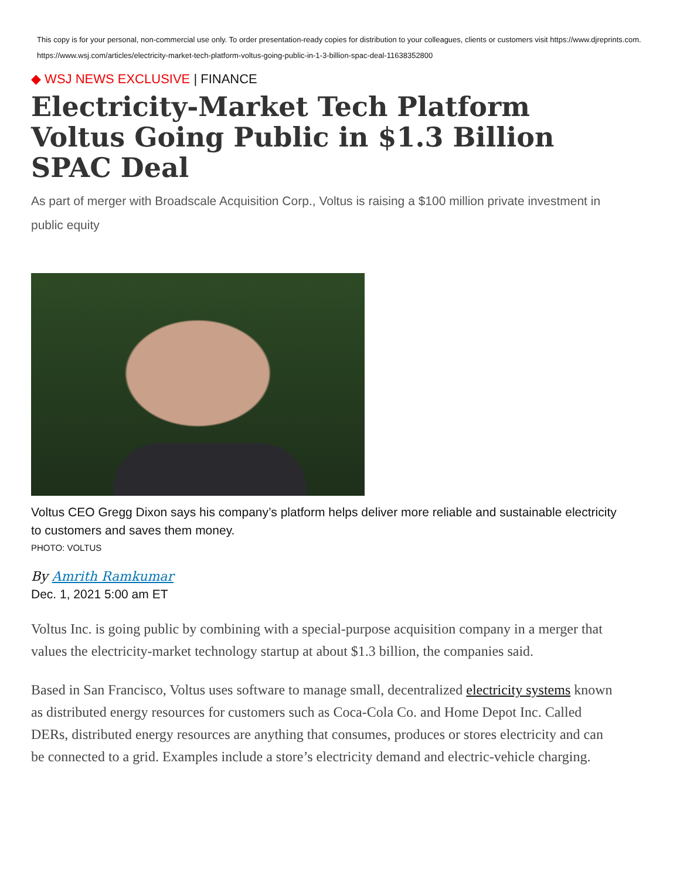This copy is for your personal, non-commercial use only. To order presentation-ready copies for distribution to your colleagues, clients or customers visit https://www.djreprints.com.
https://www.wsj.com/articles/electricity-market-tech-platform-voltus-going-public-in-1-3-billion-spac-deal-11638352800
◆ WSJ NEWS EXCLUSIVE | FINANCE
Electricity-Market Tech Platform Voltus Going Public in $1.3 Billion SPAC Deal
As part of merger with Broadscale Acquisition Corp., Voltus is raising a $100 million private investment in public equity
Voltus CEO Gregg Dixon says his company’s platform helps deliver more reliable and sustainable electricity to customers and saves them money.
PHOTO: VOLTUS
By Amrith Ramkumar
Dec. 1, 2021 5:00 am ET
Voltus Inc. is going public by combining with a special-purpose acquisition company in a merger that values the electricity-market technology startup at about $1.3 billion, the companies said.
Based in San Francisco, Voltus uses software to manage small, decentralized electricity systems known as distributed energy resources for customers such as Coca-Cola Co. and Home Depot Inc. Called DERs, distributed energy resources are anything that consumes, produces or stores electricity and can be connected to a grid. Examples include a store’s electricity demand and electric-vehicle charging.